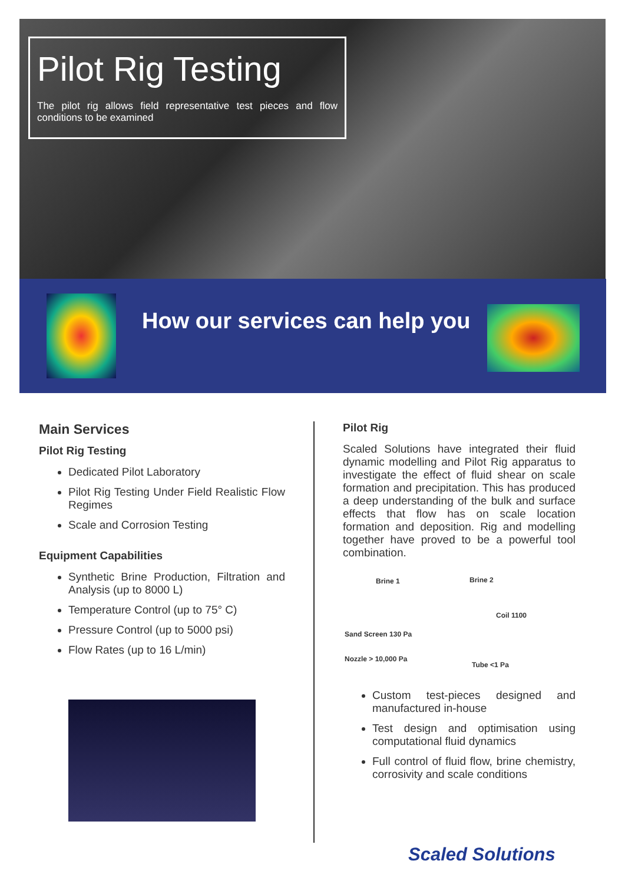Pilot Rig Testing
The pilot rig allows field representative test pieces and flow conditions to be examined
How our services can help you
Main Services
Pilot Rig Testing
Dedicated Pilot Laboratory
Pilot Rig Testing Under Field Realistic Flow Regimes
Scale and Corrosion Testing
Equipment Capabilities
Synthetic Brine Production, Filtration and Analysis (up to 8000 L)
Temperature Control (up to 75° C)
Pressure Control (up to 5000 psi)
Flow Rates (up to 16 L/min)
Pilot Rig
Scaled Solutions have integrated their fluid dynamic modelling and Pilot Rig apparatus to investigate the effect of fluid shear on scale formation and precipitation. This has produced a deep understanding of the bulk and surface effects that flow has on scale location formation and deposition. Rig and modelling together have proved to be a powerful tool combination.
Brine 1 Brine 2
Coil 1100
Sand Screen 130 Pa
Nozzle > 10,000 Pa
Tube <1 Pa
Custom test-pieces designed and manufactured in-house
Test design and optimisation using computational fluid dynamics
Full control of fluid flow, brine chemistry, corrosivity and scale conditions
Scaled Solutions